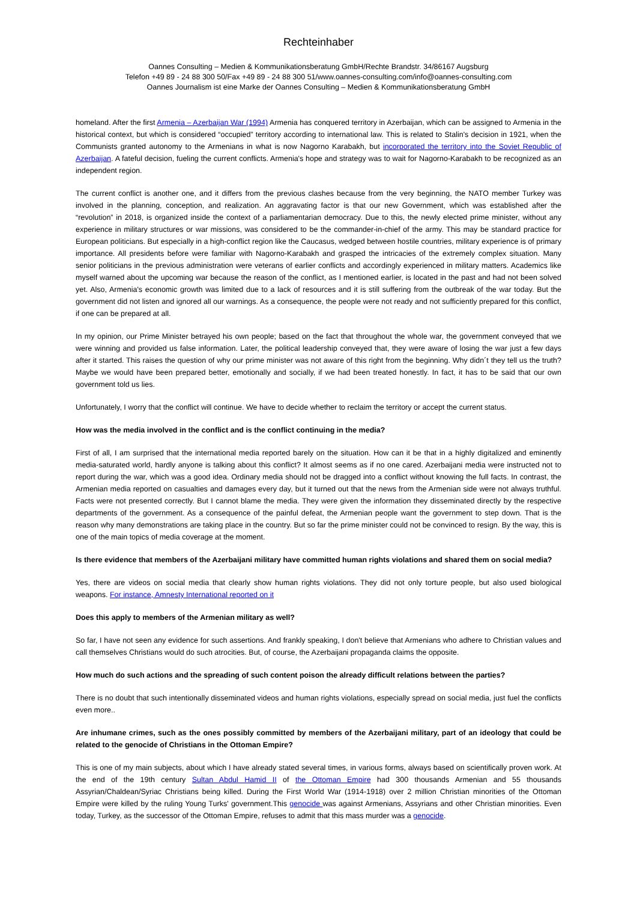Rechteinhaber
Oannes Consulting – Medien & Kommunikationsberatung GmbH/Rechte Brandstr. 34/86167 Augsburg
Telefon +49 89 - 24 88 300 50/Fax +49 89 - 24 88 300 51/www.oannes-consulting.com/info@oannes-consulting.com
Oannes Journalism ist eine Marke der Oannes Consulting – Medien & Kommunikationsberatung GmbH
homeland. After the first Armenia – Azerbaijan War (1994) Armenia has conquered territory in Azerbaijan, which can be assigned to Armenia in the historical context, but which is considered “occupied” territory according to international law. This is related to Stalin's decision in 1921, when the Communists granted autonomy to the Armenians in what is now Nagorno Karabakh, but incorporated the territory into the Soviet Republic of Azerbaijan. A fateful decision, fueling the current conflicts. Armenia's hope and strategy was to wait for Nagorno-Karabakh to be recognized as an independent region.
The current conflict is another one, and it differs from the previous clashes because from the very beginning, the NATO member Turkey was involved in the planning, conception, and realization. An aggravating factor is that our new Government, which was established after the “revolution” in 2018, is organized inside the context of a parliamentarian democracy. Due to this, the newly elected prime minister, without any experience in military structures or war missions, was considered to be the commander-in-chief of the army. This may be standard practice for European politicians. But especially in a high-conflict region like the Caucasus, wedged between hostile countries, military experience is of primary importance. All presidents before were familiar with Nagorno-Karabakh and grasped the intricacies of the extremely complex situation. Many senior politicians in the previous administration were veterans of earlier conflicts and accordingly experienced in military matters. Academics like myself warned about the upcoming war because the reason of the conflict, as I mentioned earlier, is located in the past and had not been solved yet. Also, Armenia's economic growth was limited due to a lack of resources and it is still suffering from the outbreak of the war today. But the government did not listen and ignored all our warnings. As a consequence, the people were not ready and not sufficiently prepared for this conflict, if one can be prepared at all.
In my opinion, our Prime Minister betrayed his own people; based on the fact that throughout the whole war, the government conveyed that we were winning and provided us false information. Later, the political leadership conveyed that, they were aware of losing the war just a few days after it started. This raises the question of why our prime minister was not aware of this right from the beginning. Why didn´t they tell us the truth? Maybe we would have been prepared better, emotionally and socially, if we had been treated honestly. In fact, it has to be said that our own government told us lies.
Unfortunately, I worry that the conflict will continue. We have to decide whether to reclaim the territory or accept the current status.
How was the media involved in the conflict and is the conflict continuing in the media?
First of all, I am surprised that the international media reported barely on the situation. How can it be that in a highly digitalized and eminently media-saturated world, hardly anyone is talking about this conflict? It almost seems as if no one cared. Azerbaijani media were instructed not to report during the war, which was a good idea. Ordinary media should not be dragged into a conflict without knowing the full facts. In contrast, the Armenian media reported on casualties and damages every day, but it turned out that the news from the Armenian side were not always truthful. Facts were not presented correctly. But I cannot blame the media. They were given the information they disseminated directly by the respective departments of the government. As a consequence of the painful defeat, the Armenian people want the government to step down. That is the reason why many demonstrations are taking place in the country. But so far the prime minister could not be convinced to resign. By the way, this is one of the main topics of media coverage at the moment.
Is there evidence that members of the Azerbaijani military have committed human rights violations and shared them on social media?
Yes, there are videos on social media that clearly show human rights violations. They did not only torture people, but also used biological weapons. For instance, Amnesty International reported on it
Does this apply to members of the Armenian military as well?
So far, I have not seen any evidence for such assertions. And frankly speaking, I don't believe that Armenians who adhere to Christian values and call themselves Christians would do such atrocities. But, of course, the Azerbaijani propaganda claims the opposite.
How much do such actions and the spreading of such content poison the already difficult relations between the parties?
There is no doubt that such intentionally disseminated videos and human rights violations, especially spread on social media, just fuel the conflicts even more..
Are inhumane crimes, such as the ones possibly committed by members of the Azerbaijani military, part of an ideology that could be related to the genocide of Christians in the Ottoman Empire?
This is one of my main subjects, about which I have already stated several times, in various forms, always based on scientifically proven work. At the end of the 19th century Sultan Abdul Hamid II of the Ottoman Empire had 300 thousands Armenian and 55 thousands Assyrian/Chaldean/Syriac Christians being killed. During the First World War (1914-1918) over 2 million Christian minorities of the Ottoman Empire were killed by the ruling Young Turks' government.This genocide was against Armenians, Assyrians and other Christian minorities. Even today, Turkey, as the successor of the Ottoman Empire, refuses to admit that this mass murder was a genocide.